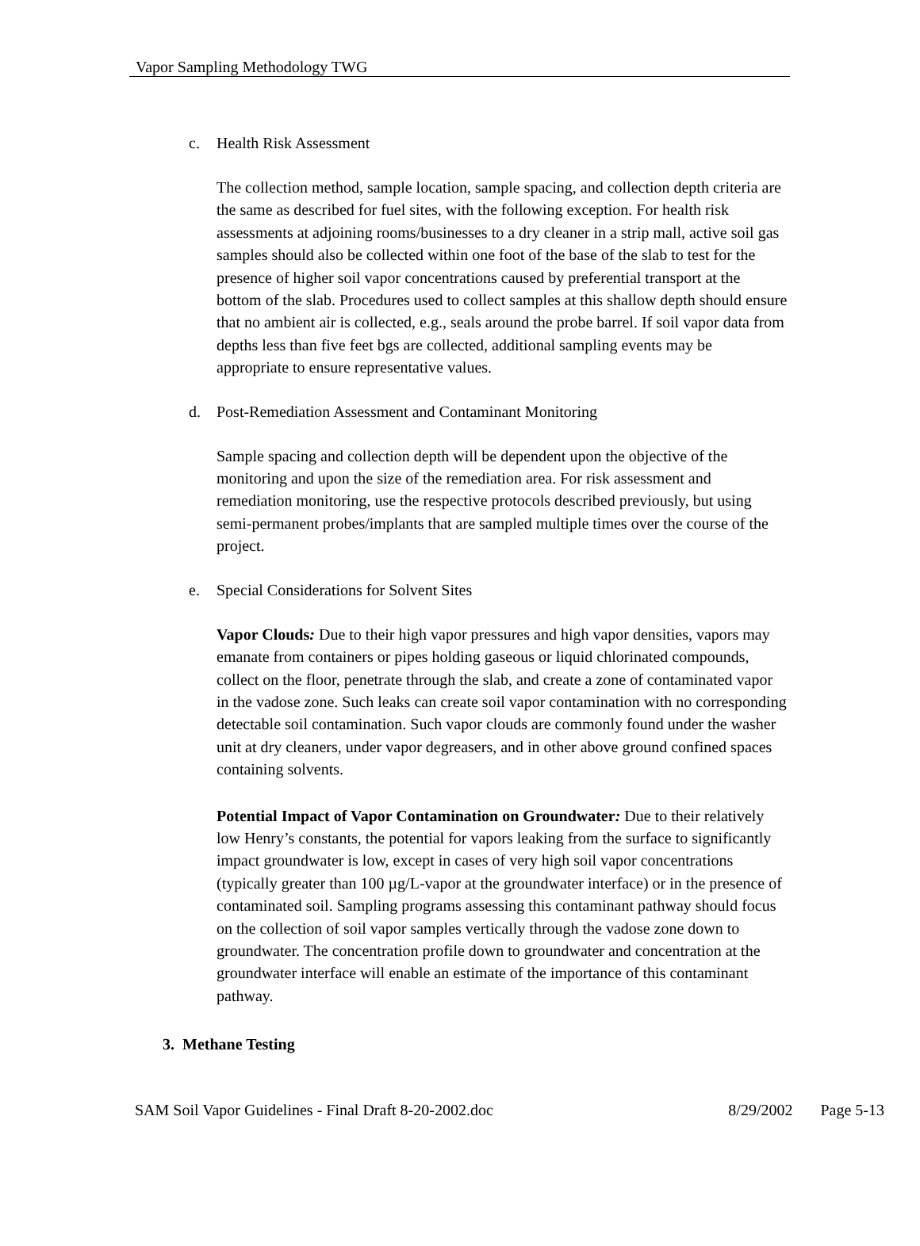Vapor Sampling Methodology TWG
c. Health Risk Assessment
The collection method, sample location, sample spacing, and collection depth criteria are the same as described for fuel sites, with the following exception. For health risk assessments at adjoining rooms/businesses to a dry cleaner in a strip mall, active soil gas samples should also be collected within one foot of the base of the slab to test for the presence of higher soil vapor concentrations caused by preferential transport at the bottom of the slab. Procedures used to collect samples at this shallow depth should ensure that no ambient air is collected, e.g., seals around the probe barrel. If soil vapor data from depths less than five feet bgs are collected, additional sampling events may be appropriate to ensure representative values.
d. Post-Remediation Assessment and Contaminant Monitoring
Sample spacing and collection depth will be dependent upon the objective of the monitoring and upon the size of the remediation area. For risk assessment and remediation monitoring, use the respective protocols described previously, but using semi-permanent probes/implants that are sampled multiple times over the course of the project.
e. Special Considerations for Solvent Sites
Vapor Clouds: Due to their high vapor pressures and high vapor densities, vapors may emanate from containers or pipes holding gaseous or liquid chlorinated compounds, collect on the floor, penetrate through the slab, and create a zone of contaminated vapor in the vadose zone. Such leaks can create soil vapor contamination with no corresponding detectable soil contamination. Such vapor clouds are commonly found under the washer unit at dry cleaners, under vapor degreasers, and in other above ground confined spaces containing solvents.
Potential Impact of Vapor Contamination on Groundwater: Due to their relatively low Henry’s constants, the potential for vapors leaking from the surface to significantly impact groundwater is low, except in cases of very high soil vapor concentrations (typically greater than 100 µg/L-vapor at the groundwater interface) or in the presence of contaminated soil. Sampling programs assessing this contaminant pathway should focus on the collection of soil vapor samples vertically through the vadose zone down to groundwater. The concentration profile down to groundwater and concentration at the groundwater interface will enable an estimate of the importance of this contaminant pathway.
3. Methane Testing
SAM Soil Vapor Guidelines - Final Draft 8-20-2002.doc 8/29/2002 Page 5-13